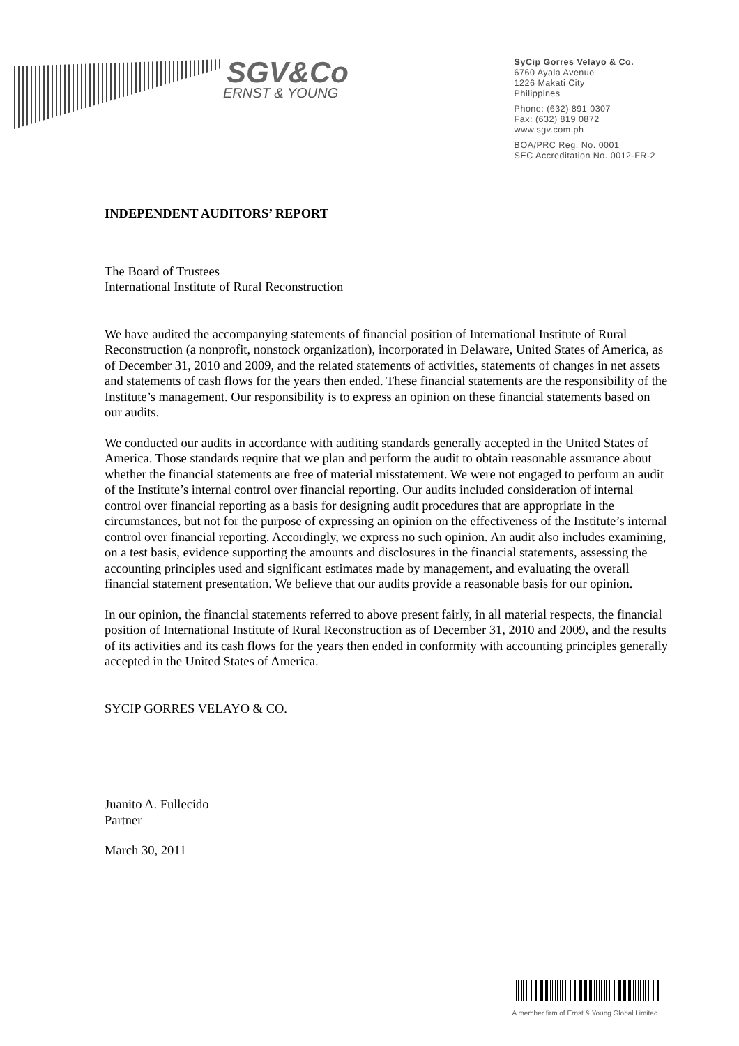SGV&Co
ERNST & YOUNG
SyCip Gorres Velayo & Co.
6760 Ayala Avenue
1226 Makati City
Philippines
Phone: (632) 891 0307
Fax: (632) 819 0872
www.sgv.com.ph
BOA/PRC Reg. No. 0001
SEC Accreditation No. 0012-FR-2
INDEPENDENT AUDITORS’ REPORT
The Board of Trustees
International Institute of Rural Reconstruction
We have audited the accompanying statements of financial position of International Institute of Rural Reconstruction (a nonprofit, nonstock organization), incorporated in Delaware, United States of America, as of December 31, 2010 and 2009, and the related statements of activities, statements of changes in net assets and statements of cash flows for the years then ended. These financial statements are the responsibility of the Institute’s management. Our responsibility is to express an opinion on these financial statements based on our audits.
We conducted our audits in accordance with auditing standards generally accepted in the United States of America. Those standards require that we plan and perform the audit to obtain reasonable assurance about whether the financial statements are free of material misstatement. We were not engaged to perform an audit of the Institute’s internal control over financial reporting. Our audits included consideration of internal control over financial reporting as a basis for designing audit procedures that are appropriate in the circumstances, but not for the purpose of expressing an opinion on the effectiveness of the Institute’s internal control over financial reporting. Accordingly, we express no such opinion. An audit also includes examining, on a test basis, evidence supporting the amounts and disclosures in the financial statements, assessing the accounting principles used and significant estimates made by management, and evaluating the overall financial statement presentation. We believe that our audits provide a reasonable basis for our opinion.
In our opinion, the financial statements referred to above present fairly, in all material respects, the financial position of International Institute of Rural Reconstruction as of December 31, 2010 and 2009, and the results of its activities and its cash flows for the years then ended in conformity with accounting principles generally accepted in the United States of America.
SYCIP GORRES VELAYO & CO.
Juanito A. Fullecido
Partner
March 30, 2011
A member firm of Ernst & Young Global Limited